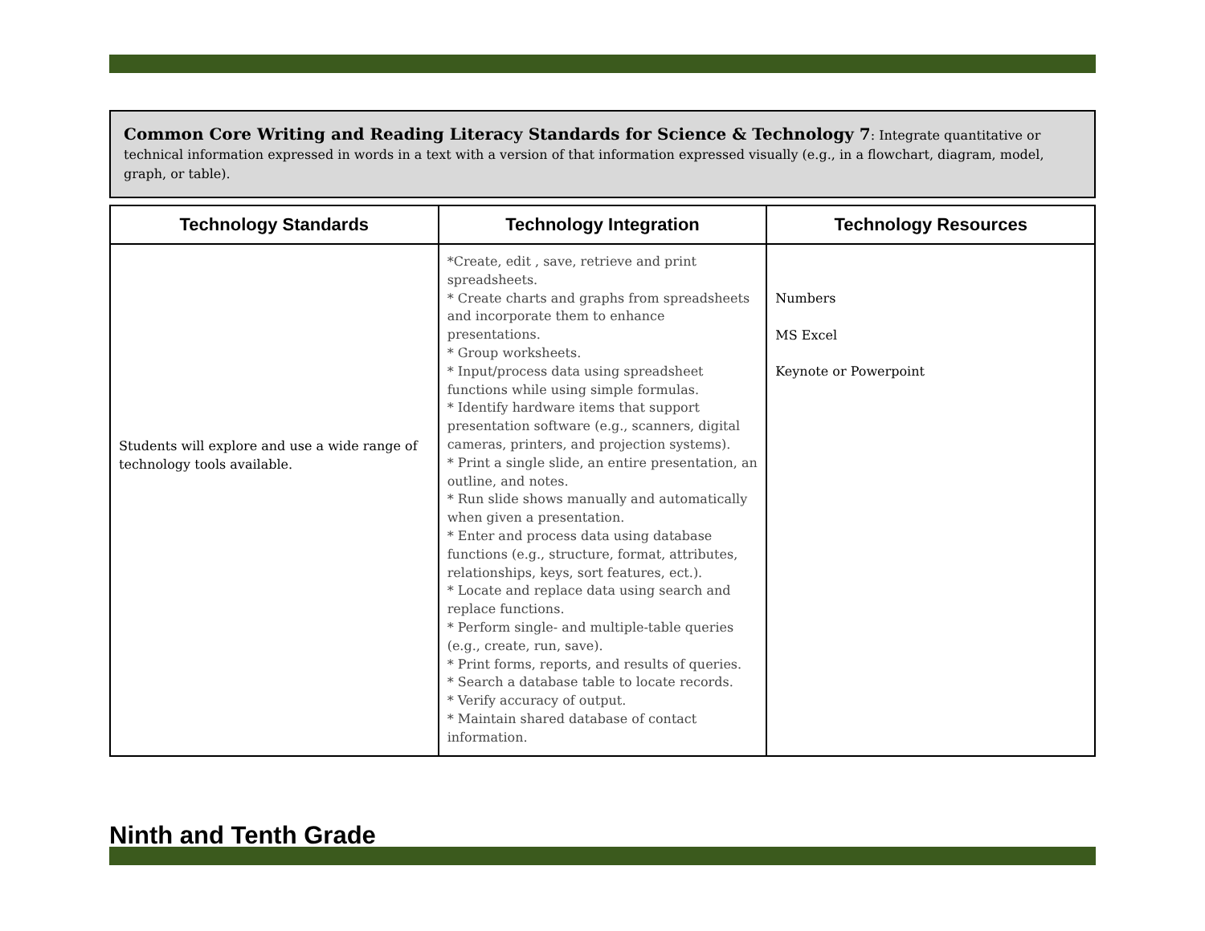Common Core Writing and Reading Literacy Standards for Science & Technology 7: Integrate quantitative or technical information expressed in words in a text with a version of that information expressed visually (e.g., in a flowchart, diagram, model, graph, or table).
| Technology Standards | Technology Integration | Technology Resources |
| --- | --- | --- |
| Students will explore and use a wide range of technology tools available. | *Create, edit , save, retrieve and print spreadsheets. * Create charts and graphs from spreadsheets and incorporate them to enhance presentations. * Group worksheets. * Input/process data using spreadsheet functions while using simple formulas. * Identify hardware items that support presentation software (e.g., scanners, digital cameras, printers, and projection systems). * Print a single slide, an entire presentation, an outline, and notes. * Run slide shows manually and automatically when given a presentation. * Enter and process data using database functions (e.g., structure, format, attributes, relationships, keys, sort features, ect.). * Locate and replace data using search and replace functions. * Perform single- and multiple-table queries (e.g., create, run, save). * Print forms, reports, and results of queries. * Search a database table to locate records. * Verify accuracy of output. * Maintain shared database of contact information. | Numbers MS Excel Keynote or Powerpoint |
Ninth and Tenth Grade